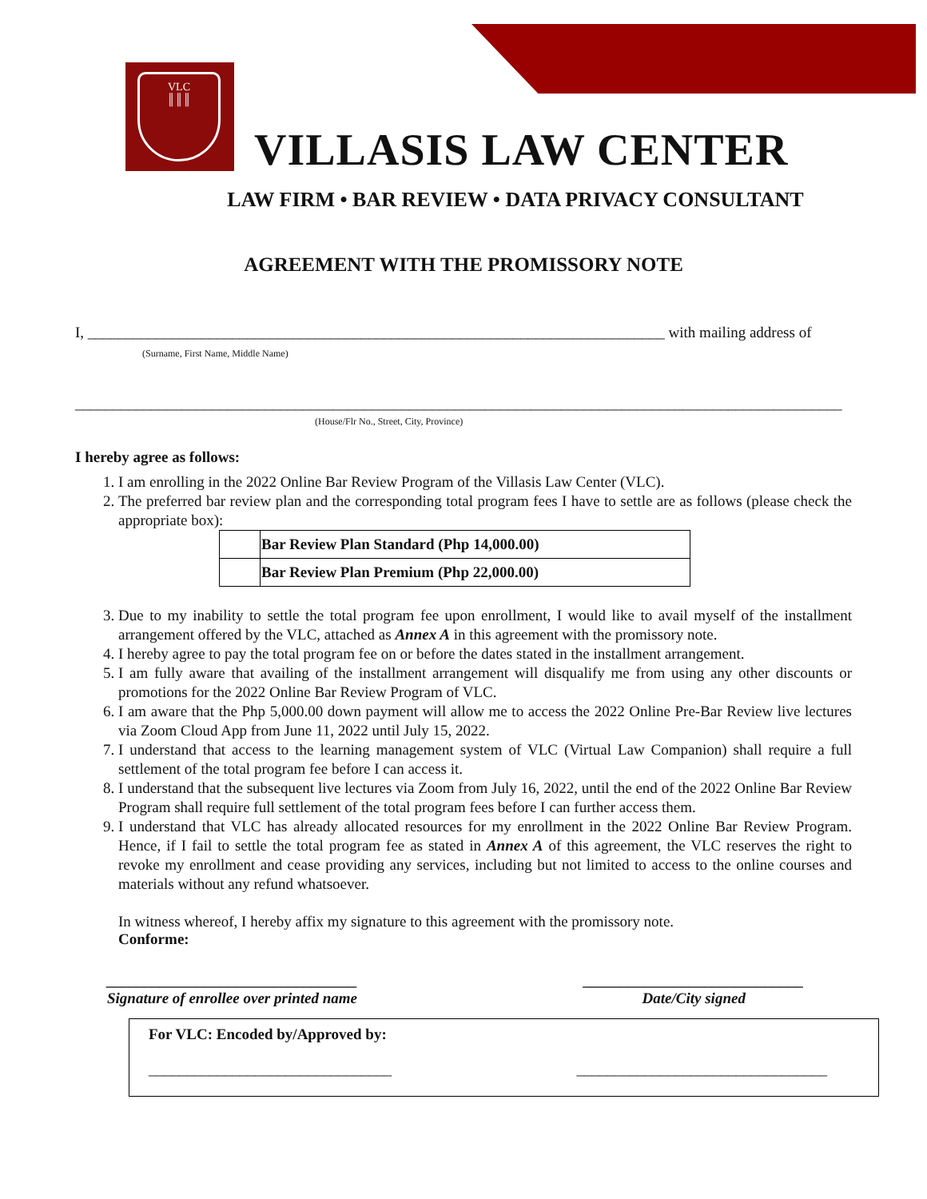VLC
║║║
VILLASIS LAW CENTER
LAW FIRM • BAR REVIEW • DATA PRIVACY CONSULTANT
AGREEMENT WITH THE PROMISSORY NOTE
I, ____________________________________________________________________________ with mailing address of
(Surname, First Name, Middle Name)
_____________________________________________________________________________________________________
(House/Flr No., Street, City, Province)
I hereby agree as follows:
1. I am enrolling in the 2022 Online Bar Review Program of the Villasis Law Center (VLC).
2. The preferred bar review plan and the corresponding total program fees I have to settle are as follows (please check the appropriate box):
| | Bar Review Plan Standard (Php 14,000.00) |
| | Bar Review Plan Premium (Php 22,000.00) |
3. Due to my inability to settle the total program fee upon enrollment, I would like to avail myself of the installment arrangement offered by the VLC, attached as Annex A in this agreement with the promissory note.
4. I hereby agree to pay the total program fee on or before the dates stated in the installment arrangement.
5. I am fully aware that availing of the installment arrangement will disqualify me from using any other discounts or promotions for the 2022 Online Bar Review Program of VLC.
6. I am aware that the Php 5,000.00 down payment will allow me to access the 2022 Online Pre-Bar Review live lectures via Zoom Cloud App from June 11, 2022 until July 15, 2022.
7. I understand that access to the learning management system of VLC (Virtual Law Companion) shall require a full settlement of the total program fee before I can access it.
8. I understand that the subsequent live lectures via Zoom from July 16, 2022, until the end of the 2022 Online Bar Review Program shall require full settlement of the total program fees before I can further access them.
9. I understand that VLC has already allocated resources for my enrollment in the 2022 Online Bar Review Program. Hence, if I fail to settle the total program fee as stated in Annex A of this agreement, the VLC reserves the right to revoke my enrollment and cease providing any services, including but not limited to access to the online courses and materials without any refund whatsoever.
In witness whereof, I hereby affix my signature to this agreement with the promissory note.
Conforme:
_________________________________
Signature of enrollee over printed name
_____________________________
Date/City signed
For VLC: Encoded by/Approved by:
________________________________ _________________________________